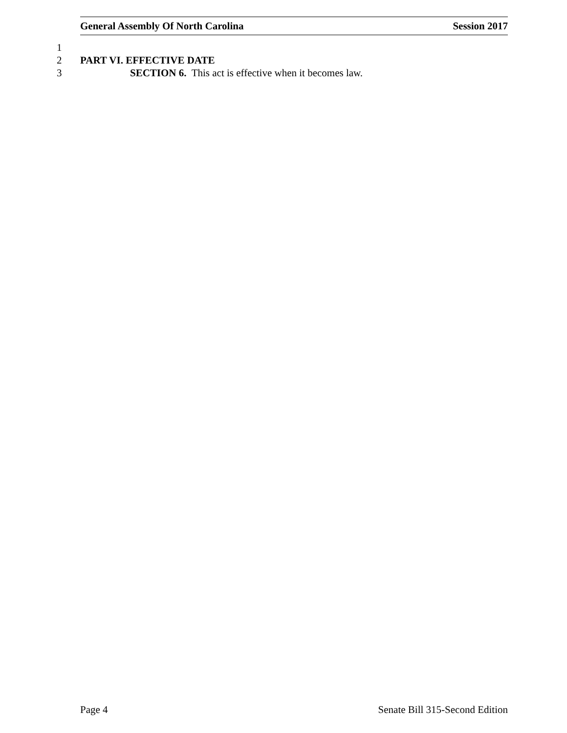General Assembly Of North Carolina Session 2017
1
2 PART VI. EFFECTIVE DATE
3 SECTION 6. This act is effective when it becomes law.
Page 4 Senate Bill 315-Second Edition